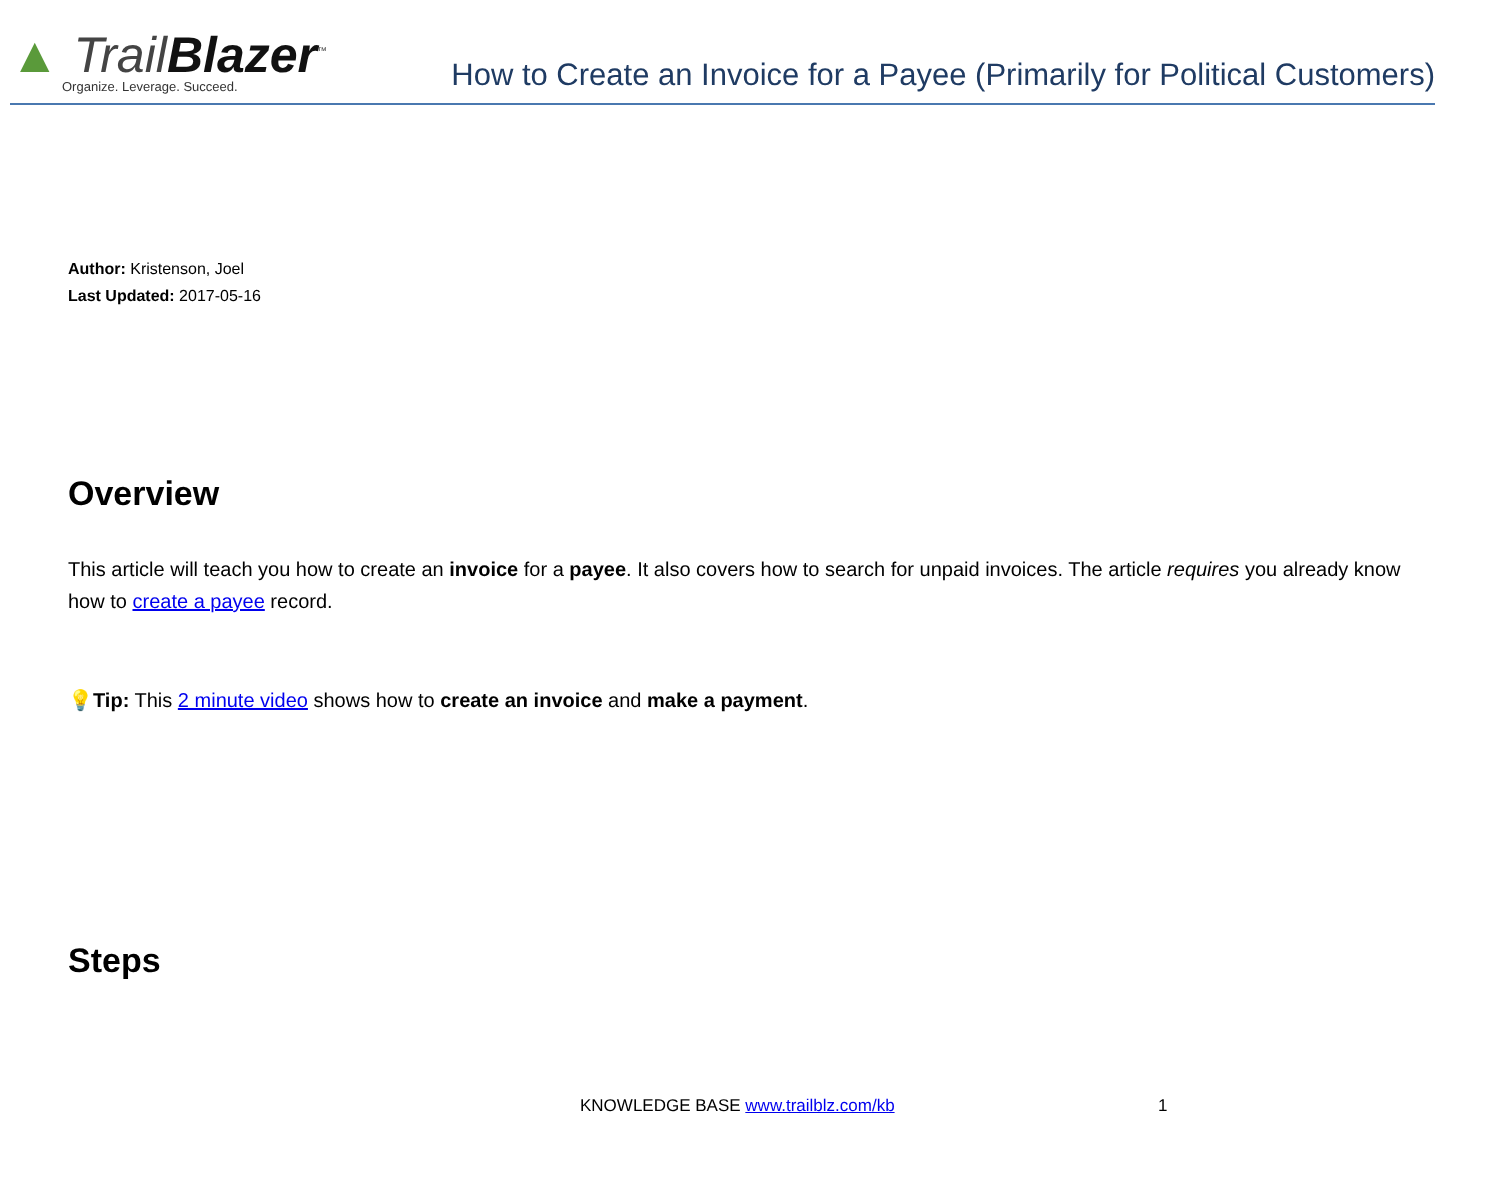▲ TrailBlazer<sup>™</sup>
Organize. Leverage. Succeed.
How to Create an Invoice for a Payee (Primarily for Political Customers)
Author: Kristenson, Joel
Last Updated: 2017-05-16
Overview
This article will teach you how to create an invoice for a payee. It also covers how to search for unpaid invoices. The article requires you already know how to create a payee record.
💡Tip: This 2 minute video shows how to create an invoice and make a payment.
Steps
KNOWLEDGE BASE www.trailblz.com/kb
1